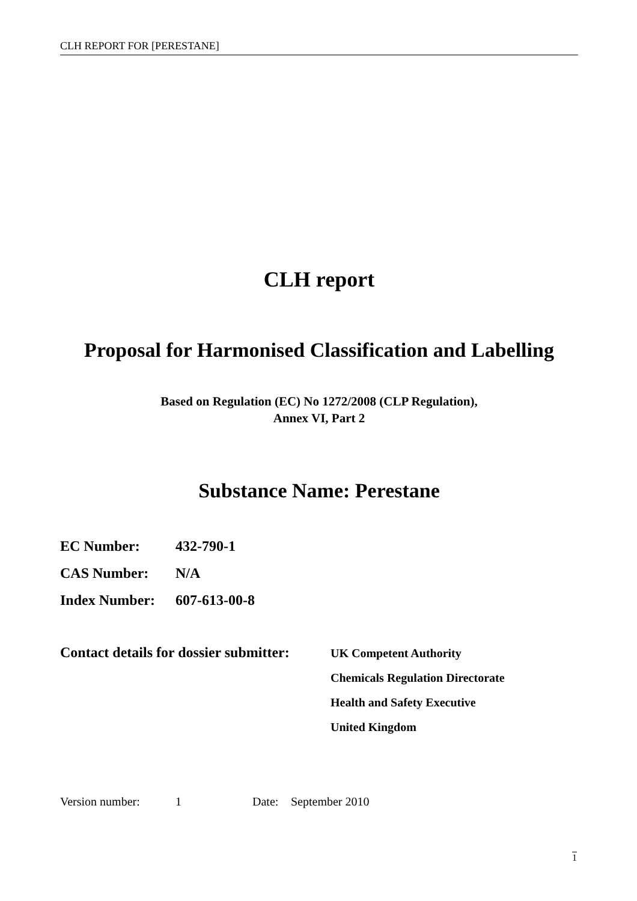CLH REPORT FOR [PERESTANE]
CLH report
Proposal for Harmonised Classification and Labelling
Based on Regulation (EC) No 1272/2008 (CLP Regulation),
Annex VI, Part 2
Substance Name: Perestane
| EC Number: | 432-790-1 |
| CAS Number: | N/A |
| Index Number: | 607-613-00-8 |
Contact details for dossier submitter:
UK Competent Authority
Chemicals Regulation Directorate
Health and Safety Executive
United Kingdom
Version number: 1 Date: September 2010
1